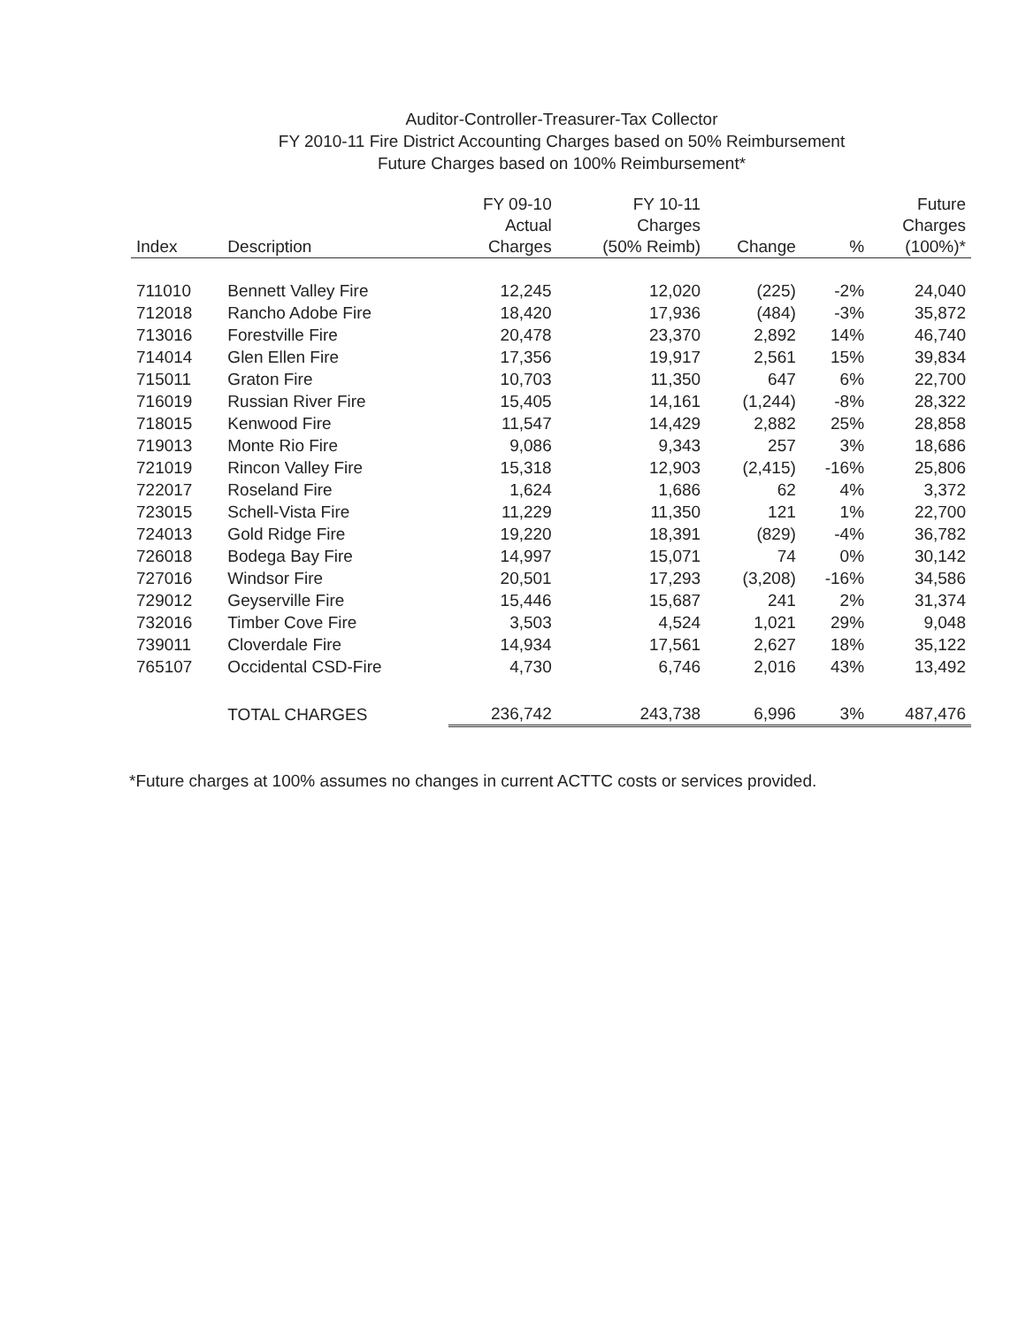Auditor-Controller-Treasurer-Tax Collector
FY 2010-11 Fire District Accounting Charges based on 50% Reimbursement
Future Charges based on 100% Reimbursement*
| Index | Description | FY 09-10 Actual Charges | FY 10-11 Charges (50% Reimb) | Change | % | Future Charges (100%)* |
| --- | --- | --- | --- | --- | --- | --- |
| 711010 | Bennett Valley Fire | 12,245 | 12,020 | (225) | -2% | 24,040 |
| 712018 | Rancho Adobe Fire | 18,420 | 17,936 | (484) | -3% | 35,872 |
| 713016 | Forestville Fire | 20,478 | 23,370 | 2,892 | 14% | 46,740 |
| 714014 | Glen Ellen Fire | 17,356 | 19,917 | 2,561 | 15% | 39,834 |
| 715011 | Graton Fire | 10,703 | 11,350 | 647 | 6% | 22,700 |
| 716019 | Russian River Fire | 15,405 | 14,161 | (1,244) | -8% | 28,322 |
| 718015 | Kenwood Fire | 11,547 | 14,429 | 2,882 | 25% | 28,858 |
| 719013 | Monte Rio Fire | 9,086 | 9,343 | 257 | 3% | 18,686 |
| 721019 | Rincon Valley Fire | 15,318 | 12,903 | (2,415) | -16% | 25,806 |
| 722017 | Roseland Fire | 1,624 | 1,686 | 62 | 4% | 3,372 |
| 723015 | Schell-Vista Fire | 11,229 | 11,350 | 121 | 1% | 22,700 |
| 724013 | Gold Ridge Fire | 19,220 | 18,391 | (829) | -4% | 36,782 |
| 726018 | Bodega Bay Fire | 14,997 | 15,071 | 74 | 0% | 30,142 |
| 727016 | Windsor Fire | 20,501 | 17,293 | (3,208) | -16% | 34,586 |
| 729012 | Geyserville Fire | 15,446 | 15,687 | 241 | 2% | 31,374 |
| 732016 | Timber Cove Fire | 3,503 | 4,524 | 1,021 | 29% | 9,048 |
| 739011 | Cloverdale Fire | 14,934 | 17,561 | 2,627 | 18% | 35,122 |
| 765107 | Occidental CSD-Fire | 4,730 | 6,746 | 2,016 | 43% | 13,492 |
| | TOTAL CHARGES | 236,742 | 243,738 | 6,996 | 3% | 487,476 |
*Future charges at 100% assumes no changes in current ACTTC costs or services provided.